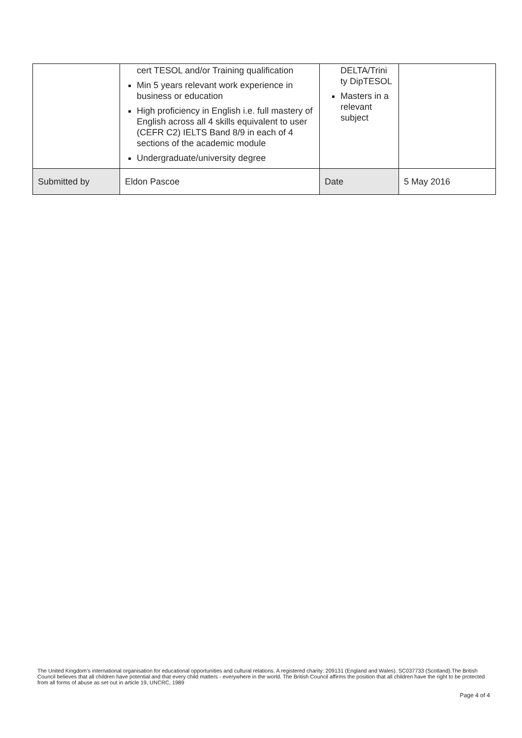| | cert TESOL and/or Training qualification Min 5 years relevant work experience in business or education High proficiency in English i.e. full mastery of English across all 4 skills equivalent to user (CEFR C2) IELTS Band 8/9 in each of 4 sections of the academic module Undergraduate/university degree | DELTA/Trini ty DipTESOL Masters in a relevant subject | |
| Submitted by | Eldon Pascoe | Date | 5 May 2016 |
The United Kingdom’s international organisation for educational opportunities and cultural relations. A registered charity: 209131 (England and Wales). SC037733 (Scotland).The British Council believes that all children have potential and that every child matters - everywhere in the world. The British Council affirms the position that all children have the right to be protected from all forms of abuse as set out in article 19, UNCRC, 1989
Page 4 of 4